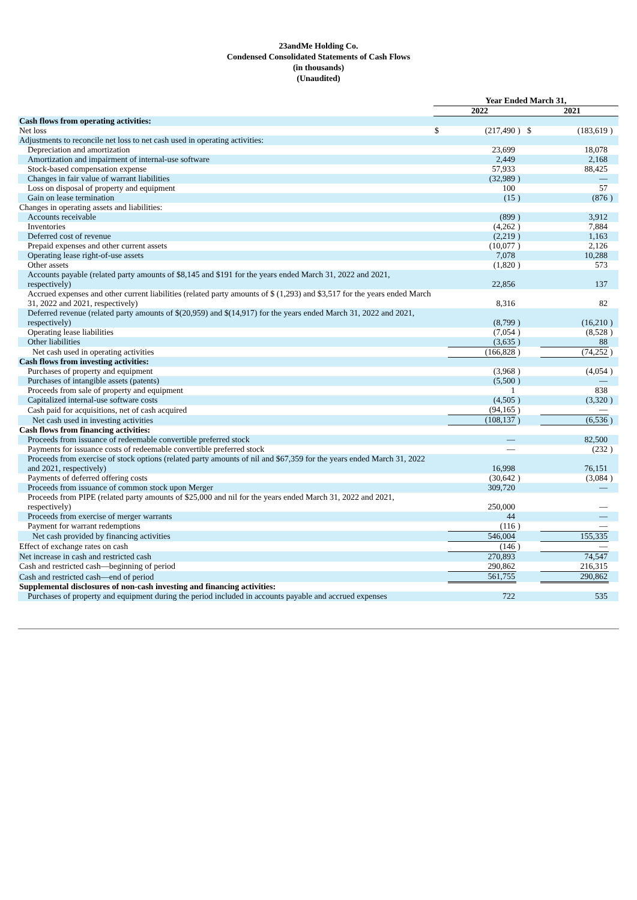23andMe Holding Co.
Condensed Consolidated Statements of Cash Flows
(in thousands)
(Unaudited)
| | Year Ended March 31, | | | | | |
| --- | --- | --- | --- | --- | --- | --- |
| | 2022 | | | 2021 | | |
| Cash flows from operating activities: | | | | | | |
| Net loss | $ | (217,490 | ) | $ | (183,619 | ) |
| Adjustments to reconcile net loss to net cash used in operating activities: | | | | | | |
| Depreciation and amortization | | 23,699 | | | 18,078 | |
| Amortization and impairment of internal-use software | | 2,449 | | | 2,168 | |
| Stock-based compensation expense | | 57,933 | | | 88,425 | |
| Changes in fair value of warrant liabilities | | (32,989 | ) | | — | |
| Loss on disposal of property and equipment | | 100 | | | 57 | |
| Gain on lease termination | | (15 | ) | | (876 | ) |
| Changes in operating assets and liabilities: | | | | | | |
| Accounts receivable | | (899 | ) | | 3,912 | |
| Inventories | | (4,262 | ) | | 7,884 | |
| Deferred cost of revenue | | (2,219 | ) | | 1,163 | |
| Prepaid expenses and other current assets | | (10,077 | ) | | 2,126 | |
| Operating lease right-of-use assets | | 7,078 | | | 10,288 | |
| Other assets | | (1,820 | ) | | 573 | |
| Accounts payable (related party amounts of $8,145 and $191 for the years ended March 31, 2022 and 2021, respectively) | | 22,856 | | | 137 | |
| Accrued expenses and other current liabilities (related party amounts of $ (1,293) and $3,517 for the years ended March 31, 2022 and 2021, respectively) | | 8,316 | | | 82 | |
| Deferred revenue (related party amounts of $(20,959) and $(14,917) for the years ended March 31, 2022 and 2021, respectively) | | (8,799 | ) | | (16,210 | ) |
| Operating lease liabilities | | (7,054 | ) | | (8,528 | ) |
| Other liabilities | | (3,635 | ) | | 88 | |
| Net cash used in operating activities | | (166,828 | ) | | (74,252 | ) |
| Cash flows from investing activities: | | | | | | |
| Purchases of property and equipment | | (3,968 | ) | | (4,054 | ) |
| Purchases of intangible assets (patents) | | (5,500 | ) | | — | |
| Proceeds from sale of property and equipment | | 1 | | | 838 | |
| Capitalized internal-use software costs | | (4,505 | ) | | (3,320 | ) |
| Cash paid for acquisitions, net of cash acquired | | (94,165 | ) | | — | |
| Net cash used in investing activities | | (108,137 | ) | | (6,536 | ) |
| Cash flows from financing activities: | | | | | | |
| Proceeds from issuance of redeemable convertible preferred stock | | — | | | 82,500 | |
| Payments for issuance costs of redeemable convertible preferred stock | | — | | | (232 | ) |
| Proceeds from exercise of stock options (related party amounts of nil and $67,359 for the years ended March 31, 2022 and 2021, respectively) | | 16,998 | | | 76,151 | |
| Payments of deferred offering costs | | (30,642 | ) | | (3,084 | ) |
| Proceeds from issuance of common stock upon Merger | | 309,720 | | | — | |
| Proceeds from PIPE (related party amounts of $25,000 and nil for the years ended March 31, 2022 and 2021, respectively) | | 250,000 | | | — | |
| Proceeds from exercise of merger warrants | | 44 | | | — | |
| Payment for warrant redemptions | | (116 | ) | | — | |
| Net cash provided by financing activities | | 546,004 | | | 155,335 | |
| Effect of exchange rates on cash | | (146 | ) | | — | |
| Net increase in cash and restricted cash | | 270,893 | | | 74,547 | |
| Cash and restricted cash—beginning of period | | 290,862 | | | 216,315 | |
| Cash and restricted cash—end of period | | 561,755 | | | 290,862 | |
| Supplemental disclosures of non-cash investing and financing activities: | | | | | | |
| Purchases of property and equipment during the period included in accounts payable and accrued expenses | | 722 | | | 535 | |